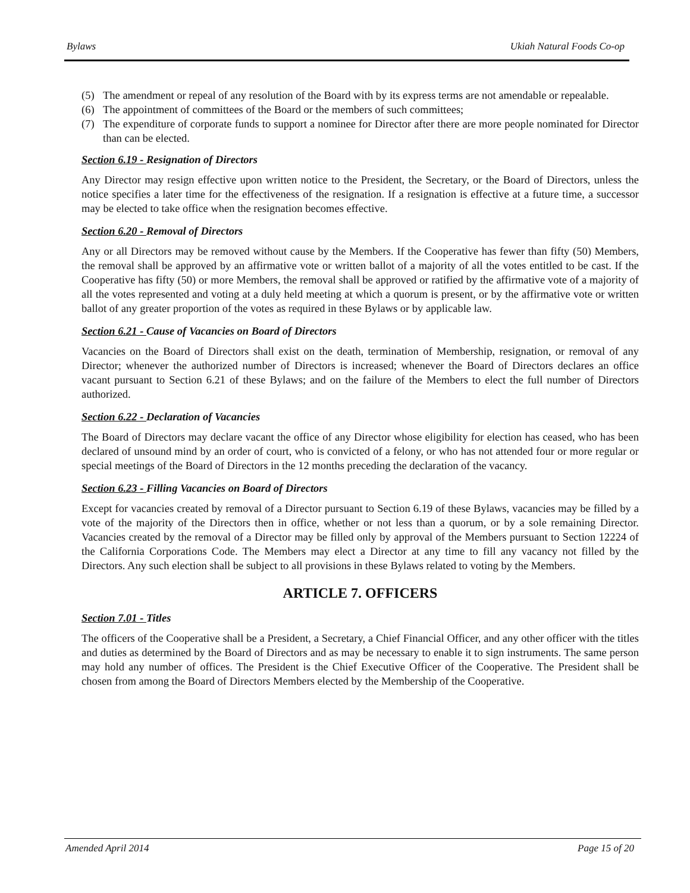Bylaws Ukiah Natural Foods Co-op
(5) The amendment or repeal of any resolution of the Board with by its express terms are not amendable or repealable.
(6) The appointment of committees of the Board or the members of such committees;
(7) The expenditure of corporate funds to support a nominee for Director after there are more people nominated for Director than can be elected.
Section 6.19 - Resignation of Directors
Any Director may resign effective upon written notice to the President, the Secretary, or the Board of Directors, unless the notice specifies a later time for the effectiveness of the resignation. If a resignation is effective at a future time, a successor may be elected to take office when the resignation becomes effective.
Section 6.20 - Removal of Directors
Any or all Directors may be removed without cause by the Members. If the Cooperative has fewer than fifty (50) Members, the removal shall be approved by an affirmative vote or written ballot of a majority of all the votes entitled to be cast. If the Cooperative has fifty (50) or more Members, the removal shall be approved or ratified by the affirmative vote of a majority of all the votes represented and voting at a duly held meeting at which a quorum is present, or by the affirmative vote or written ballot of any greater proportion of the votes as required in these Bylaws or by applicable law.
Section 6.21 - Cause of Vacancies on Board of Directors
Vacancies on the Board of Directors shall exist on the death, termination of Membership, resignation, or removal of any Director; whenever the authorized number of Directors is increased; whenever the Board of Directors declares an office vacant pursuant to Section 6.21 of these Bylaws; and on the failure of the Members to elect the full number of Directors authorized.
Section 6.22 - Declaration of Vacancies
The Board of Directors may declare vacant the office of any Director whose eligibility for election has ceased, who has been declared of unsound mind by an order of court, who is convicted of a felony, or who has not attended four or more regular or special meetings of the Board of Directors in the 12 months preceding the declaration of the vacancy.
Section 6.23 - Filling Vacancies on Board of Directors
Except for vacancies created by removal of a Director pursuant to Section 6.19 of these Bylaws, vacancies may be filled by a vote of the majority of the Directors then in office, whether or not less than a quorum, or by a sole remaining Director. Vacancies created by the removal of a Director may be filled only by approval of the Members pursuant to Section 12224 of the California Corporations Code. The Members may elect a Director at any time to fill any vacancy not filled by the Directors. Any such election shall be subject to all provisions in these Bylaws related to voting by the Members.
ARTICLE 7. OFFICERS
Section 7.01 - Titles
The officers of the Cooperative shall be a President, a Secretary, a Chief Financial Officer, and any other officer with the titles and duties as determined by the Board of Directors and as may be necessary to enable it to sign instruments. The same person may hold any number of offices. The President is the Chief Executive Officer of the Cooperative. The President shall be chosen from among the Board of Directors Members elected by the Membership of the Cooperative.
Amended April 2014 Page 15 of 20